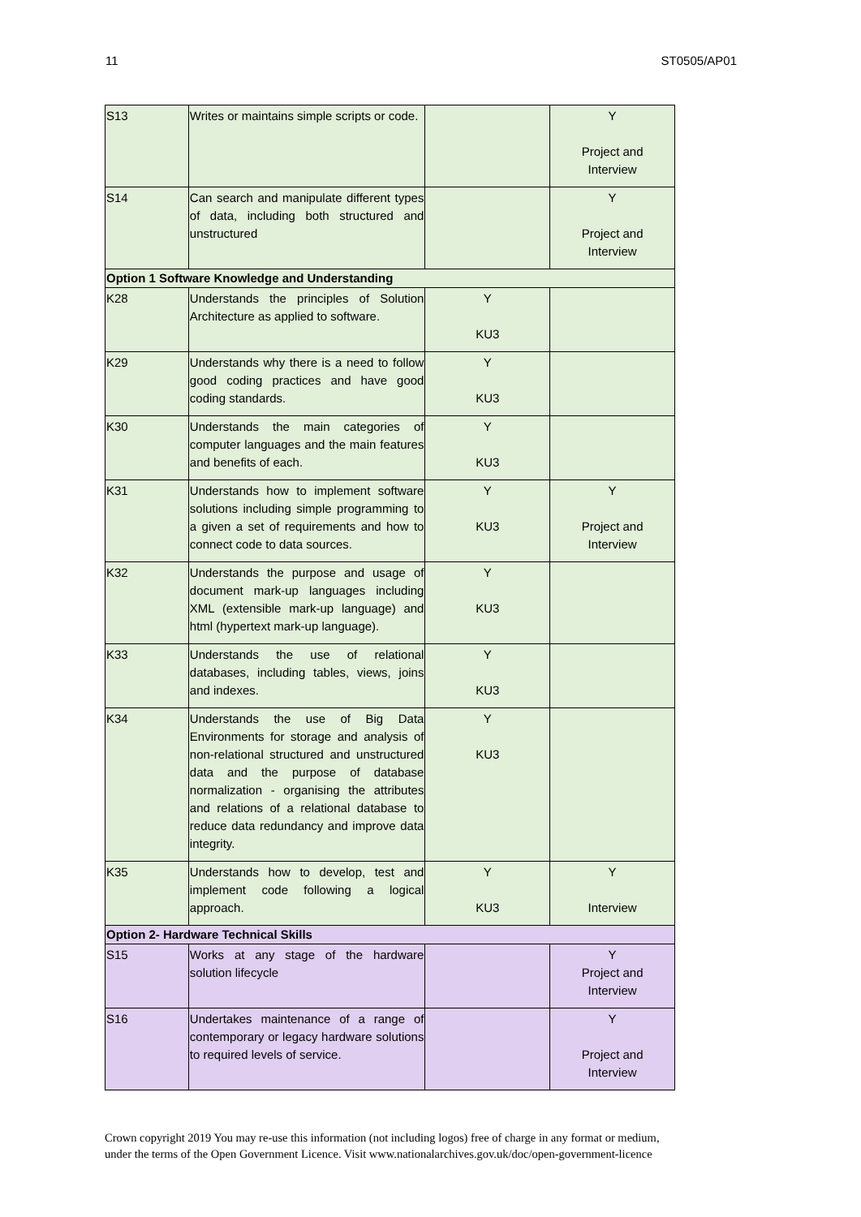11 ST0505/AP01
| S13 | Writes or maintains simple scripts or code. | | Y Project and Interview |
| S14 | Can search and manipulate different types of data, including both structured and unstructured | | Y Project and Interview |
| Option 1 Software Knowledge and Understanding | | | |
| K28 | Understands the principles of Solution Architecture as applied to software. | Y KU3 | |
| K29 | Understands why there is a need to follow good coding practices and have good coding standards. | Y KU3 | |
| K30 | Understands the main categories of computer languages and the main features and benefits of each. | Y KU3 | |
| K31 | Understands how to implement software solutions including simple programming to a given a set of requirements and how to connect code to data sources. | Y KU3 | Y Project and Interview |
| K32 | Understands the purpose and usage of document mark-up languages including XML (extensible mark-up language) and html (hypertext mark-up language). | Y KU3 | |
| K33 | Understands the use of relational databases, including tables, views, joins and indexes. | Y KU3 | |
| K34 | Understands the use of Big Data Environments for storage and analysis of non-relational structured and unstructured data and the purpose of database normalization - organising the attributes and relations of a relational database to reduce data redundancy and improve data integrity. | Y KU3 | |
| K35 | Understands how to develop, test and implement code following a logical approach. | Y KU3 | Y Interview |
| Option 2- Hardware Technical Skills | | | |
| S15 | Works at any stage of the hardware solution lifecycle | | Y Project and Interview |
| S16 | Undertakes maintenance of a range of contemporary or legacy hardware solutions to required levels of service. | | Y Project and Interview |
Crown copyright 2019 You may re-use this information (not including logos) free of charge in any format or medium,
under the terms of the Open Government Licence. Visit www.nationalarchives.gov.uk/doc/open-government-licence